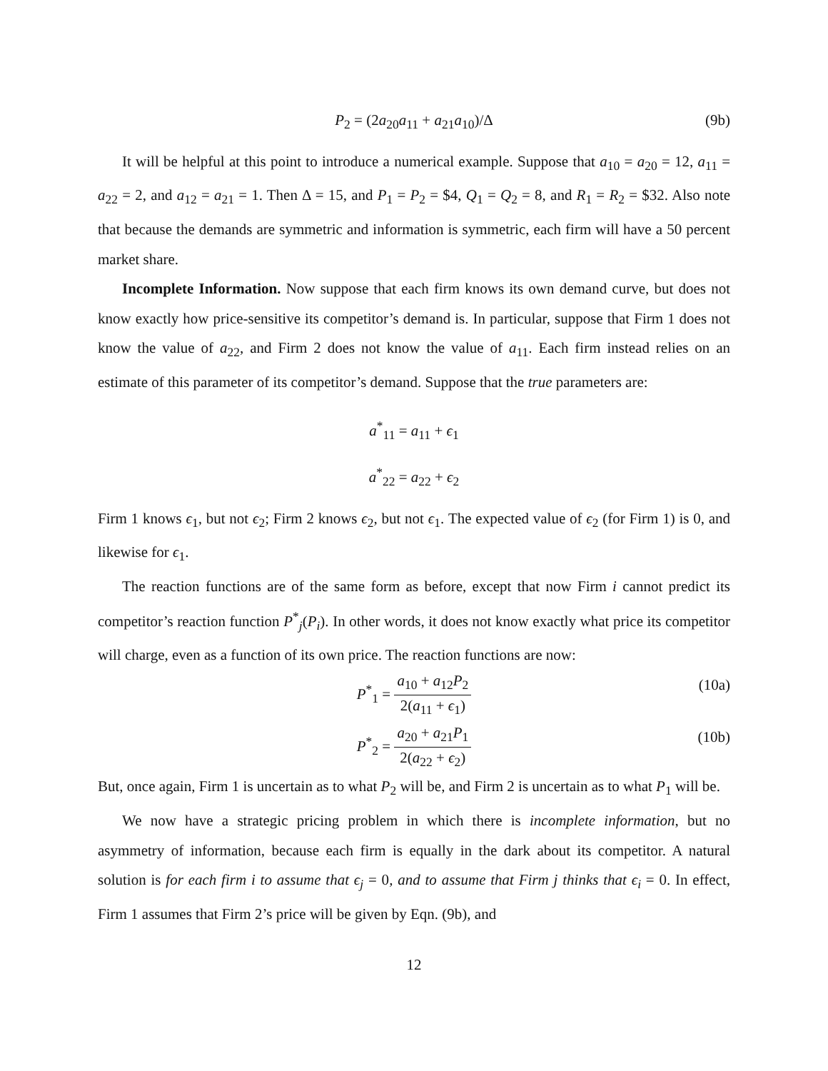P<sub>2</sub> = (2a<sub>20</sub>a<sub>11</sub> + a<sub>21</sub>a<sub>10</sub>)/Δ (9b)
It will be helpful at this point to introduce a numerical example. Suppose that a<sub>10</sub> = a<sub>20</sub> = 12, a<sub>11</sub> = a<sub>22</sub> = 2, and a<sub>12</sub> = a<sub>21</sub> = 1. Then Δ = 15, and P<sub>1</sub> = P<sub>2</sub> = $4, Q<sub>1</sub> = Q<sub>2</sub> = 8, and R<sub>1</sub> = R<sub>2</sub> = $32. Also note that because the demands are symmetric and information is symmetric, each firm will have a 50 percent market share.
Incomplete Information. Now suppose that each firm knows its own demand curve, but does not know exactly how price-sensitive its competitor’s demand is. In particular, suppose that Firm 1 does not know the value of a<sub>22</sub>, and Firm 2 does not know the value of a<sub>11</sub>. Each firm instead relies on an estimate of this parameter of its competitor’s demand. Suppose that the true parameters are:
a<sup>*</sup><sub>11</sub> = a<sub>11</sub> + ϵ<sub>1</sub>
a<sup>*</sup><sub>22</sub> = a<sub>22</sub> + ϵ<sub>2</sub>
Firm 1 knows ϵ<sub>1</sub>, but not ϵ<sub>2</sub>; Firm 2 knows ϵ<sub>2</sub>, but not ϵ<sub>1</sub>. The expected value of ϵ<sub>2</sub> (for Firm 1) is 0, and likewise for ϵ<sub>1</sub>.
The reaction functions are of the same form as before, except that now Firm i cannot predict its competitor’s reaction function P<sup>*</sup><sub>j</sub>(P<sub>i</sub>). In other words, it does not know exactly what price its competitor will charge, even as a function of its own price. The reaction functions are now:
P<sup>*</sup><sub>1</sub> = a<sub>10</sub> + a<sub>12</sub>P<sub>2</sub> 2(a<sub>11</sub> + ϵ<sub>1</sub>) (10a)
P<sup>*</sup><sub>2</sub> = a<sub>20</sub> + a<sub>21</sub>P<sub>1</sub> 2(a<sub>22</sub> + ϵ<sub>2</sub>) (10b)
But, once again, Firm 1 is uncertain as to what P<sub>2</sub> will be, and Firm 2 is uncertain as to what P<sub>1</sub> will be.
We now have a strategic pricing problem in which there is incomplete information, but no asymmetry of information, because each firm is equally in the dark about its competitor. A natural solution is for each firm i to assume that ϵ<sub>j</sub> = 0, and to assume that Firm j thinks that ϵ<sub>i</sub> = 0. In effect, Firm 1 assumes that Firm 2’s price will be given by Eqn. (9b), and
12